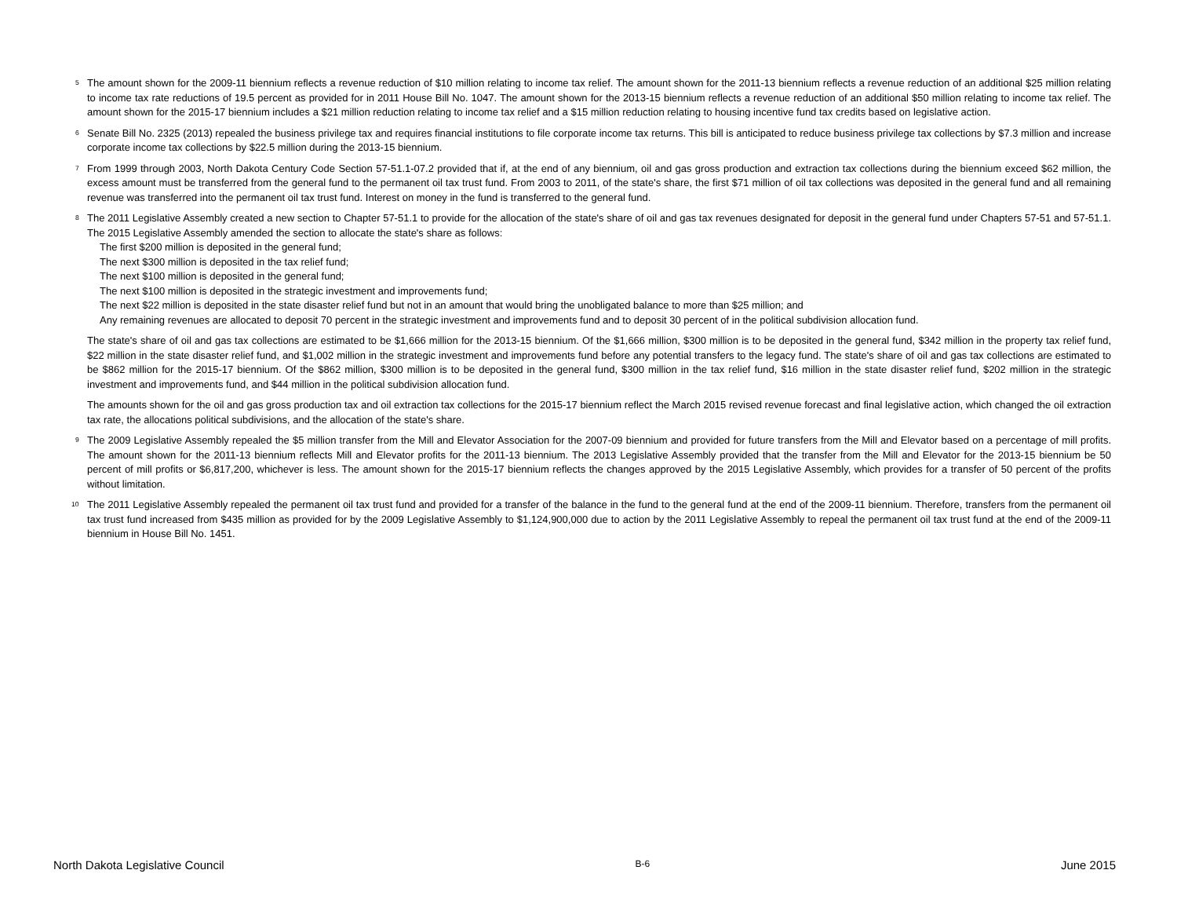<sup>5</sup> The amount shown for the 2009-11 biennium reflects a revenue reduction of $10 million relating to income tax relief. The amount shown for the 2011-13 biennium reflects a revenue reduction of an additional $25 million relating to income tax rate reductions of 19.5 percent as provided for in 2011 House Bill No. 1047. The amount shown for the 2013-15 biennium reflects a revenue reduction of an additional $50 million relating to income tax relief. The amount shown for the 2015-17 biennium includes a $21 million reduction relating to income tax relief and a $15 million reduction relating to housing incentive fund tax credits based on legislative action.
<sup>6</sup> Senate Bill No. 2325 (2013) repealed the business privilege tax and requires financial institutions to file corporate income tax returns. This bill is anticipated to reduce business privilege tax collections by $7.3 million and increase corporate income tax collections by $22.5 million during the 2013-15 biennium.
<sup>7</sup> From 1999 through 2003, North Dakota Century Code Section 57-51.1-07.2 provided that if, at the end of any biennium, oil and gas gross production and extraction tax collections during the biennium exceed $62 million, the excess amount must be transferred from the general fund to the permanent oil tax trust fund. From 2003 to 2011, of the state's share, the first $71 million of oil tax collections was deposited in the general fund and all remaining revenue was transferred into the permanent oil tax trust fund. Interest on money in the fund is transferred to the general fund.
<sup>8</sup> The 2011 Legislative Assembly created a new section to Chapter 57-51.1 to provide for the allocation of the state's share of oil and gas tax revenues designated for deposit in the general fund under Chapters 57-51 and 57-51.1. The 2015 Legislative Assembly amended the section to allocate the state's share as follows:
The first $200 million is deposited in the general fund;
The next $300 million is deposited in the tax relief fund;
The next $100 million is deposited in the general fund;
The next $100 million is deposited in the strategic investment and improvements fund;
The next $22 million is deposited in the state disaster relief fund but not in an amount that would bring the unobligated balance to more than $25 million; and
Any remaining revenues are allocated to deposit 70 percent in the strategic investment and improvements fund and to deposit 30 percent of in the political subdivision allocation fund.
The state's share of oil and gas tax collections are estimated to be $1,666 million for the 2013-15 biennium. Of the $1,666 million, $300 million is to be deposited in the general fund, $342 million in the property tax relief fund, $22 million in the state disaster relief fund, and $1,002 million in the strategic investment and improvements fund before any potential transfers to the legacy fund. The state's share of oil and gas tax collections are estimated to be $862 million for the 2015-17 biennium. Of the $862 million, $300 million is to be deposited in the general fund, $300 million in the tax relief fund, $16 million in the state disaster relief fund, $202 million in the strategic investment and improvements fund, and $44 million in the political subdivision allocation fund.
The amounts shown for the oil and gas gross production tax and oil extraction tax collections for the 2015-17 biennium reflect the March 2015 revised revenue forecast and final legislative action, which changed the oil extraction tax rate, the allocations political subdivisions, and the allocation of the state's share.
<sup>9</sup> The 2009 Legislative Assembly repealed the $5 million transfer from the Mill and Elevator Association for the 2007-09 biennium and provided for future transfers from the Mill and Elevator based on a percentage of mill profits. The amount shown for the 2011-13 biennium reflects Mill and Elevator profits for the 2011-13 biennium. The 2013 Legislative Assembly provided that the transfer from the Mill and Elevator for the 2013-15 biennium be 50 percent of mill profits or $6,817,200, whichever is less. The amount shown for the 2015-17 biennium reflects the changes approved by the 2015 Legislative Assembly, which provides for a transfer of 50 percent of the profits without limitation.
<sup>10</sup> The 2011 Legislative Assembly repealed the permanent oil tax trust fund and provided for a transfer of the balance in the fund to the general fund at the end of the 2009-11 biennium. Therefore, transfers from the permanent oil tax trust fund increased from $435 million as provided for by the 2009 Legislative Assembly to $1,124,900,000 due to action by the 2011 Legislative Assembly to repeal the permanent oil tax trust fund at the end of the 2009-11 biennium in House Bill No. 1451.
North Dakota Legislative Council B-6 June 2015